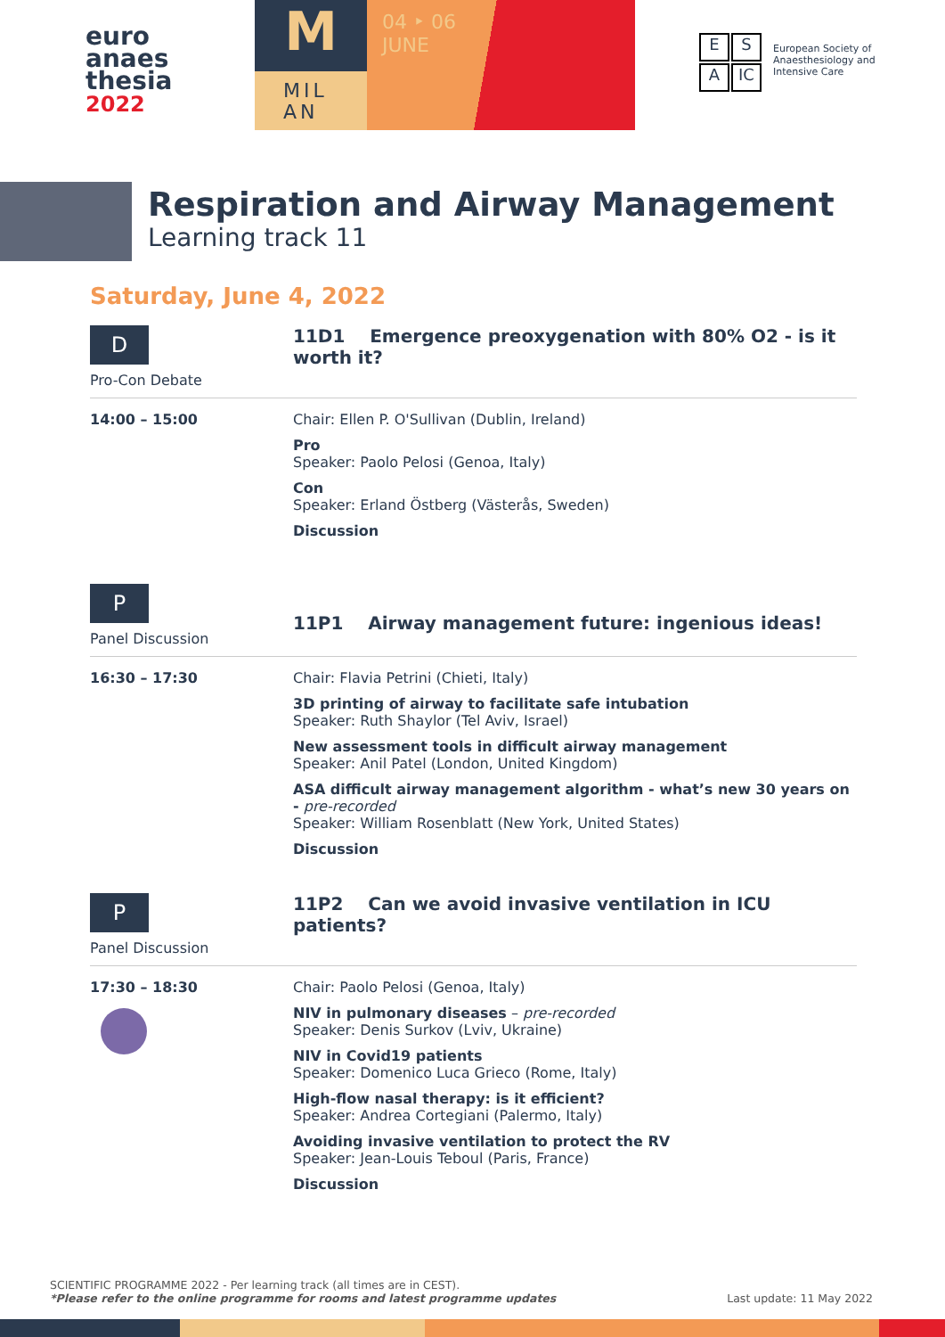euro
anaes
thesia
2022
M
MIL
AN
04 ‣ 06
JUNE
E S
A IC
European Society of
Anaesthesiology and
Intensive Care
Respiration and Airway Management
Learning track 11
Saturday, June 4, 2022
D
Pro-Con Debate
11D1 Emergence preoxygenation with 80% O2 - is it worth it?
14:00 – 15:00 Chair: Ellen P. O'Sullivan (Dublin, Ireland)
Pro
Speaker: Paolo Pelosi (Genoa, Italy)
Con
Speaker: Erland Östberg (Västerås, Sweden)
Discussion
P
Panel Discussion
11P1 Airway management future: ingenious ideas!
16:30 – 17:30 Chair: Flavia Petrini (Chieti, Italy)
3D printing of airway to facilitate safe intubation
Speaker: Ruth Shaylor (Tel Aviv, Israel)
New assessment tools in difficult airway management
Speaker: Anil Patel (London, United Kingdom)
ASA difficult airway management algorithm - what’s new 30 years on - pre-recorded
Speaker: William Rosenblatt (New York, United States)
Discussion
P
Panel Discussion
11P2 Can we avoid invasive ventilation in ICU patients?
17:30 – 18:30 Chair: Paolo Pelosi (Genoa, Italy)
NIV in pulmonary diseases – pre-recorded
Speaker: Denis Surkov (Lviv, Ukraine)
NIV in Covid19 patients
Speaker: Domenico Luca Grieco (Rome, Italy)
High-flow nasal therapy: is it efficient?
Speaker: Andrea Cortegiani (Palermo, Italy)
Avoiding invasive ventilation to protect the RV
Speaker: Jean-Louis Teboul (Paris, France)
Discussion
SCIENTIFIC PROGRAMME 2022 - Per learning track (all times are in CEST).
*Please refer to the online programme for rooms and latest programme updates Last update: 11 May 2022